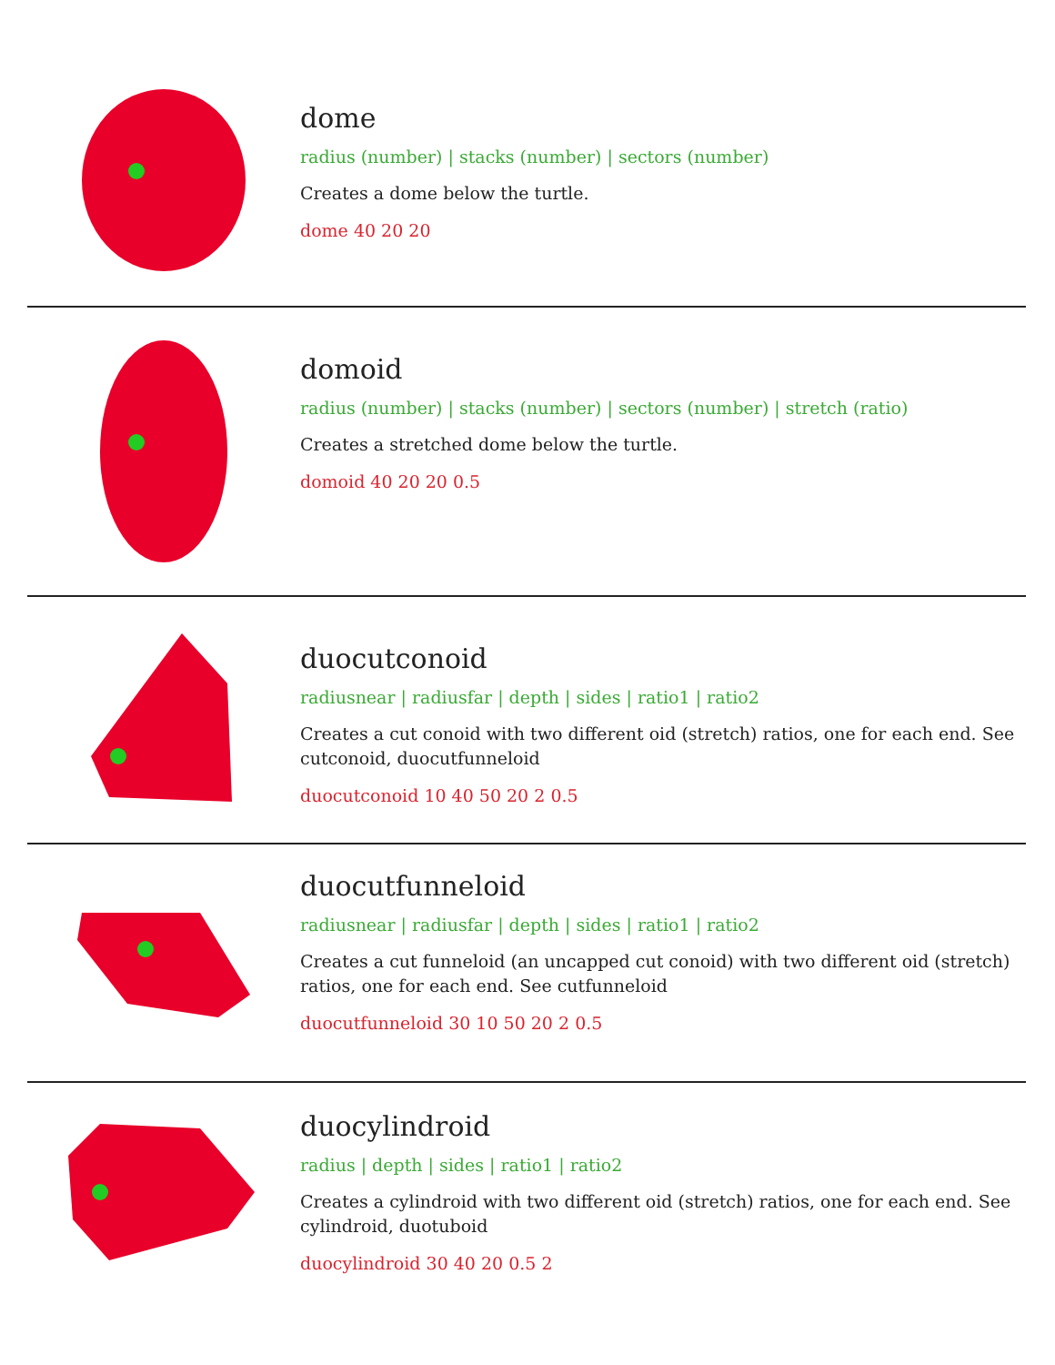dome
radius (number) | stacks (number) | sectors (number)
Creates a dome below the turtle.
dome 40 20 20
domoid
radius (number) | stacks (number) | sectors (number) | stretch (ratio)
Creates a stretched dome below the turtle.
domoid 40 20 20 0.5
duocutconoid
radiusnear | radiusfar | depth | sides | ratio1 | ratio2
Creates a cut conoid with two different oid (stretch) ratios, one for each end. See cutconoid, duocutfunneloid
duocutconoid 10 40 50 20 2 0.5
duocutfunneloid
radiusnear | radiusfar | depth | sides | ratio1 | ratio2
Creates a cut funneloid (an uncapped cut conoid) with two different oid (stretch) ratios, one for each end. See cutfunneloid
duocutfunneloid 30 10 50 20 2 0.5
duocylindroid
radius | depth | sides | ratio1 | ratio2
Creates a cylindroid with two different oid (stretch) ratios, one for each end. See cylindroid, duotuboid
duocylindroid 30 40 20 0.5 2